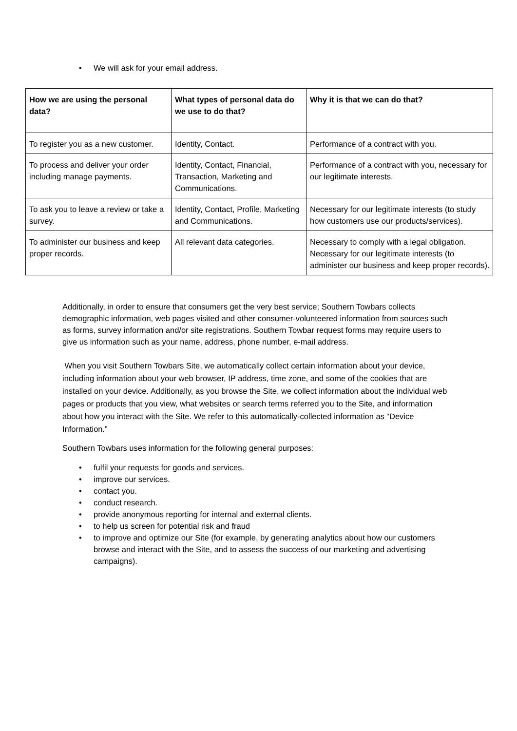• We will ask for your email address.
| How we are using the personal data? | What types of personal data do we use to do that? | Why it is that we can do that? |
| --- | --- | --- |
| To register you as a new customer. | Identity, Contact. | Performance of a contract with you. |
| To process and deliver your order including manage payments. | Identity, Contact, Financial, Transaction, Marketing and Communications. | Performance of a contract with you, necessary for our legitimate interests. |
| To ask you to leave a review or take a survey. | Identity, Contact, Profile, Marketing and Communications. | Necessary for our legitimate interests (to study how customers use our products/services). |
| To administer our business and keep proper records. | All relevant data categories. | Necessary to comply with a legal obligation. Necessary for our legitimate interests (to administer our business and keep proper records). |
Additionally, in order to ensure that consumers get the very best service; Southern Towbars collects demographic information, web pages visited and other consumer-volunteered information from sources such as forms, survey information and/or site registrations. Southern Towbar request forms may require users to give us information such as your name, address, phone number, e-mail address.
When you visit Southern Towbars Site, we automatically collect certain information about your device, including information about your web browser, IP address, time zone, and some of the cookies that are installed on your device. Additionally, as you browse the Site, we collect information about the individual web pages or products that you view, what websites or search terms referred you to the Site, and information about how you interact with the Site. We refer to this automatically-collected information as “Device Information.”
Southern Towbars uses information for the following general purposes:
• fulfil your requests for goods and services.
• improve our services.
• contact you.
• conduct research.
• provide anonymous reporting for internal and external clients.
• to help us screen for potential risk and fraud
• to improve and optimize our Site (for example, by generating analytics about how our customers browse and interact with the Site, and to assess the success of our marketing and advertising campaigns).